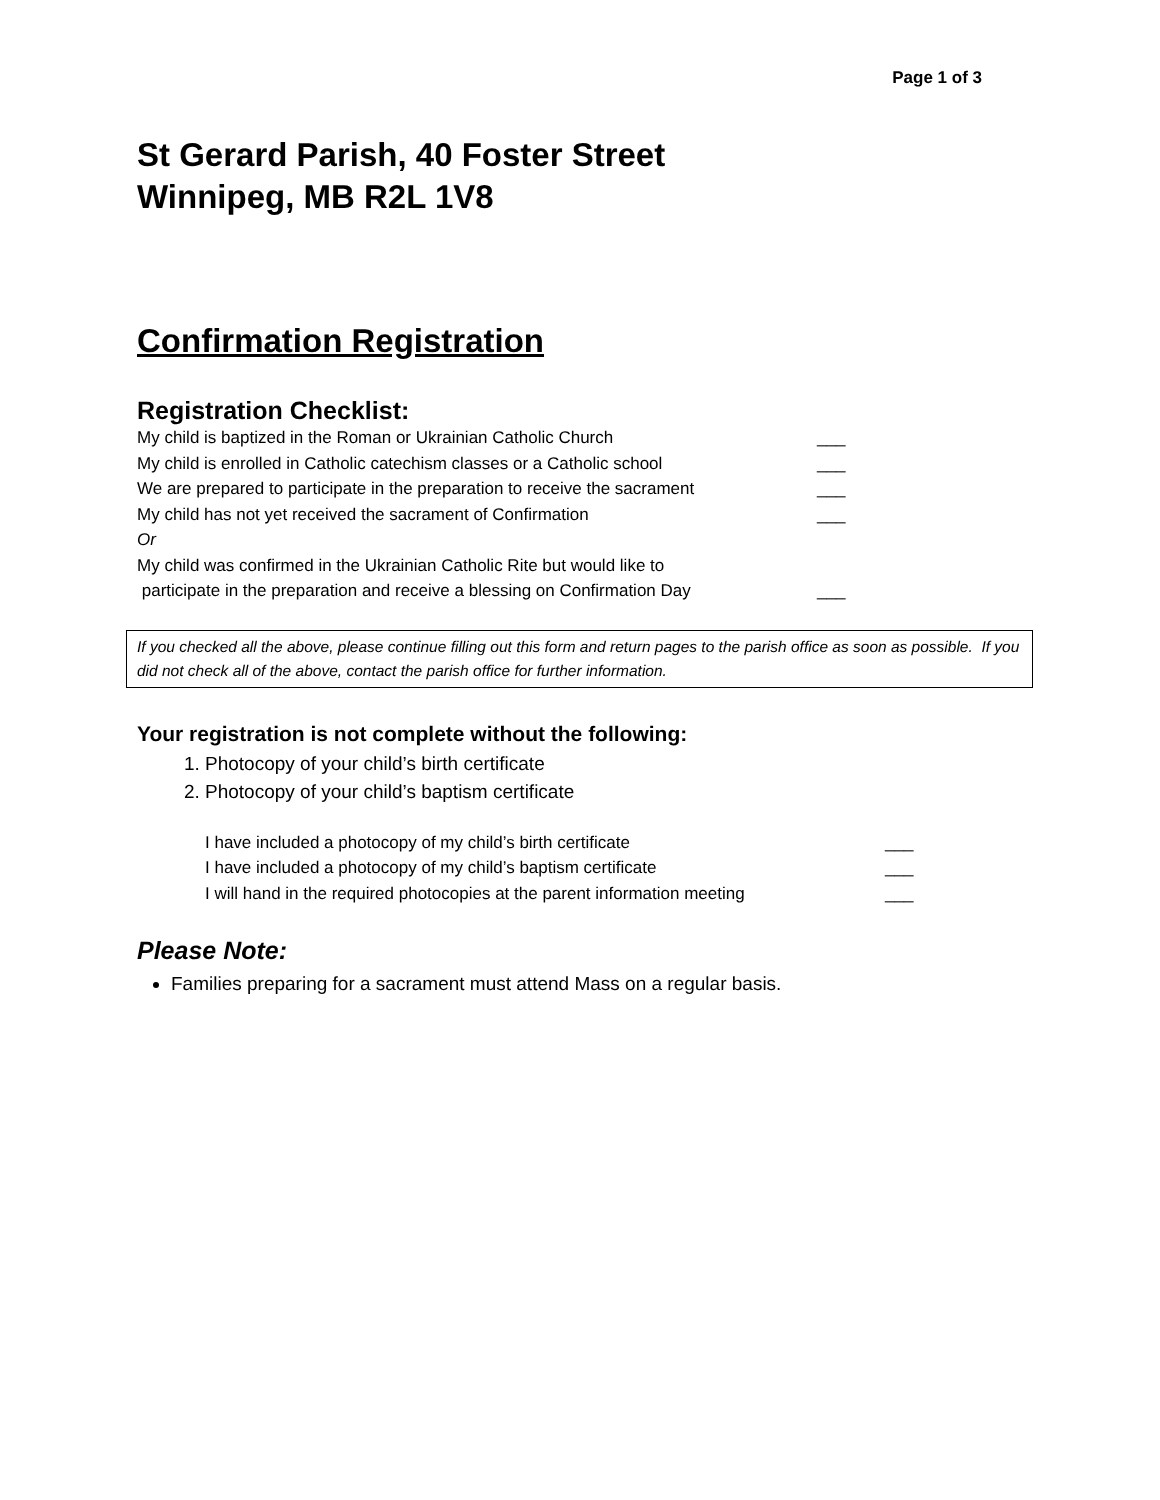Page 1 of 3
St Gerard Parish, 40 Foster Street
Winnipeg, MB R2L 1V8
Confirmation Registration
Registration Checklist:
My child is baptized in the Roman or Ukrainian Catholic Church ___
My child is enrolled in Catholic catechism classes or a Catholic school ___
We are prepared to participate in the preparation to receive the sacrament ___
My child has not yet received the sacrament of Confirmation ___
Or
My child was confirmed in the Ukrainian Catholic Rite but would like to
participate in the preparation and receive a blessing on Confirmation Day ___
If you checked all the above, please continue filling out this form and return pages to the parish office as soon as possible. If you did not check all of the above, contact the parish office for further information.
Your registration is not complete without the following:
1. Photocopy of your child’s birth certificate
2. Photocopy of your child’s baptism certificate
I have included a photocopy of my child’s birth certificate ___
I have included a photocopy of my child’s baptism certificate ___
I will hand in the required photocopies at the parent information meeting ___
Please Note:
Families preparing for a sacrament must attend Mass on a regular basis.